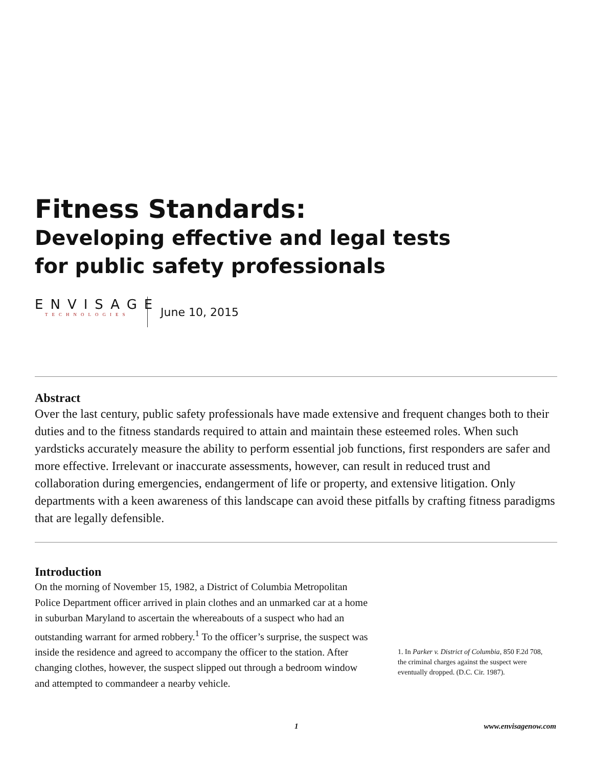Fitness Standards:
Developing effective and legal tests
for public safety professionals
ENVISAGE
TECHNOLOGIES
June 10, 2015
Abstract
Over the last century, public safety professionals have made extensive and frequent changes both to their duties and to the fitness standards required to attain and maintain these esteemed roles. When such yardsticks accurately measure the ability to perform essential job functions, first responders are safer and more effective. Irrelevant or inaccurate assessments, however, can result in reduced trust and collaboration during emergencies, endangerment of life or property, and extensive litigation. Only departments with a keen awareness of this landscape can avoid these pitfalls by crafting fitness paradigms that are legally defensible.
Introduction
On the morning of November 15, 1982, a District of Columbia Metropolitan Police Department officer arrived in plain clothes and an unmarked car at a home in suburban Maryland to ascertain the whereabouts of a suspect who had an outstanding warrant for armed robbery.<sup>1</sup> To the officer’s surprise, the suspect was inside the residence and agreed to accompany the officer to the station. After changing clothes, however, the suspect slipped out through a bedroom window and attempted to commandeer a nearby vehicle.
1. In Parker v. District of Columbia, 850 F.2d 708, the criminal charges against the suspect were eventually dropped. (D.C. Cir. 1987).
1 www.envisagenow.com